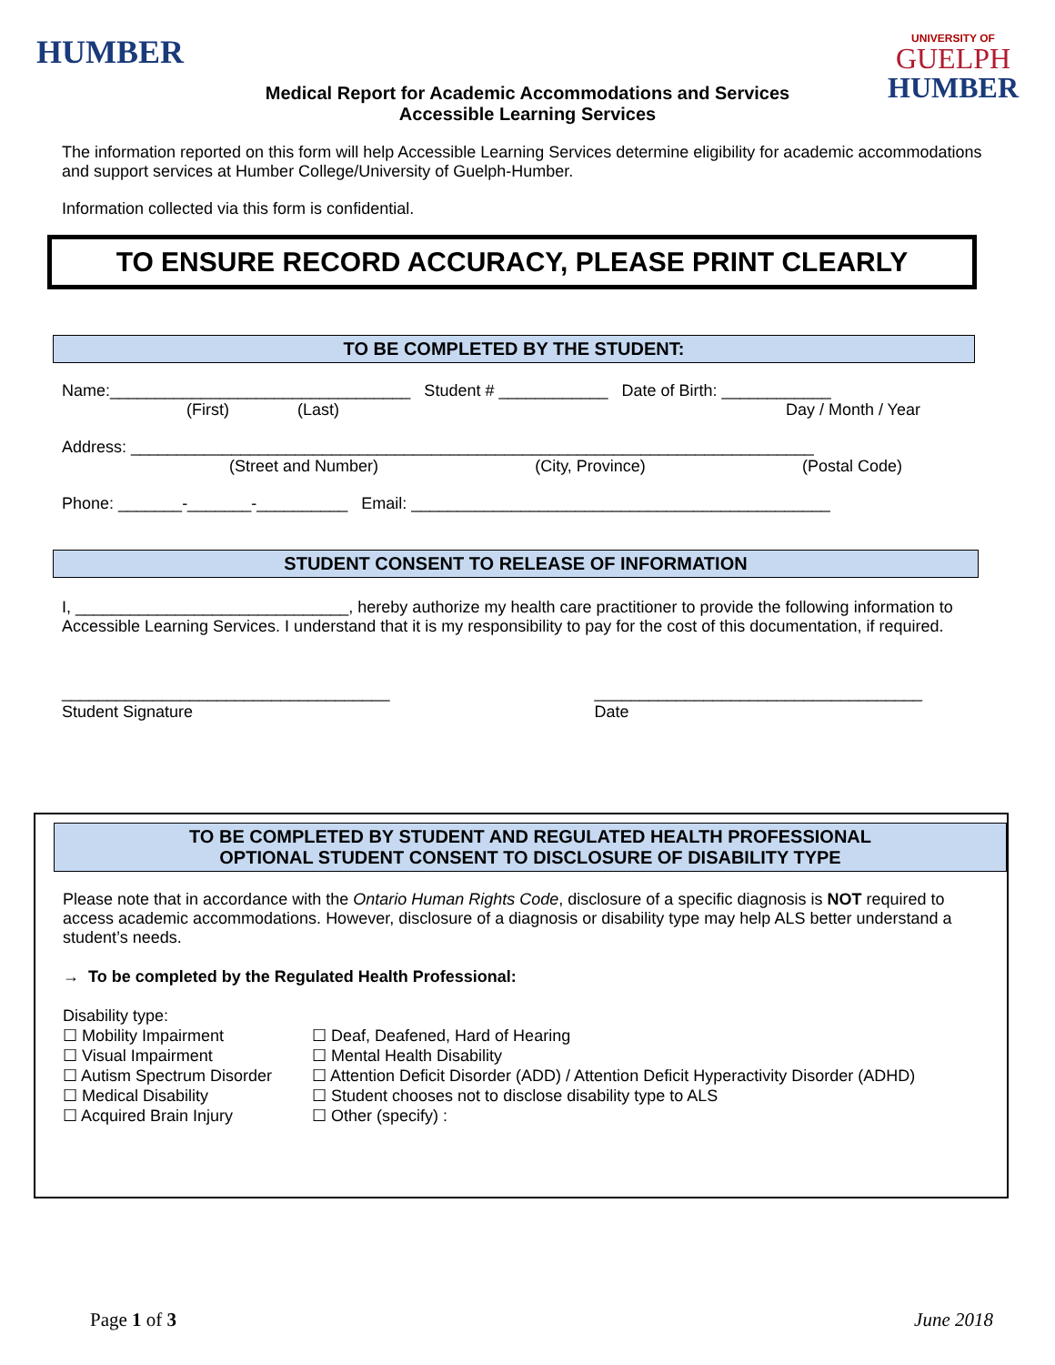HUMBER
UNIVERSITY OF
GUELPH
HUMBER
Medical Report for Academic Accommodations and Services
Accessible Learning Services
The information reported on this form will help Accessible Learning Services determine eligibility for academic accommodations and support services at Humber College/University of Guelph-Humber.
Information collected via this form is confidential.
TO ENSURE RECORD ACCURACY, PLEASE PRINT CLEARLY
TO BE COMPLETED BY THE STUDENT:
Name:_________________________________ Student # ____________ Date of Birth: ____________
(First) (Last) Day / Month / Year
Address: ___________________________________________________________________________
(Street and Number) (City, Province) (Postal Code)
Phone: _______-_______-__________ Email: ______________________________________________
STUDENT CONSENT TO RELEASE OF INFORMATION
I, ______________________________, hereby authorize my health care practitioner to provide the following information to Accessible Learning Services. I understand that it is my responsibility to pay for the cost of this documentation, if required.
____________________________________
Student Signature ____________________________________
Date
TO BE COMPLETED BY STUDENT AND REGULATED HEALTH PROFESSIONAL
OPTIONAL STUDENT CONSENT TO DISCLOSURE OF DISABILITY TYPE
Please note that in accordance with the Ontario Human Rights Code, disclosure of a specific diagnosis is NOT required to access academic accommodations. However, disclosure of a diagnosis or disability type may help ALS better understand a student’s needs.
→ To be completed by the Regulated Health Professional:
Disability type:
☐ Mobility Impairment
☐ Visual Impairment
☐ Autism Spectrum Disorder
☐ Medical Disability
☐ Acquired Brain Injury
☐ Deaf, Deafened, Hard of Hearing
☐ Mental Health Disability
☐ Attention Deficit Disorder (ADD) / Attention Deficit Hyperactivity Disorder (ADHD)
☐ Student chooses not to disclose disability type to ALS
☐ Other (specify) :
Page 1 of 3 June 2018